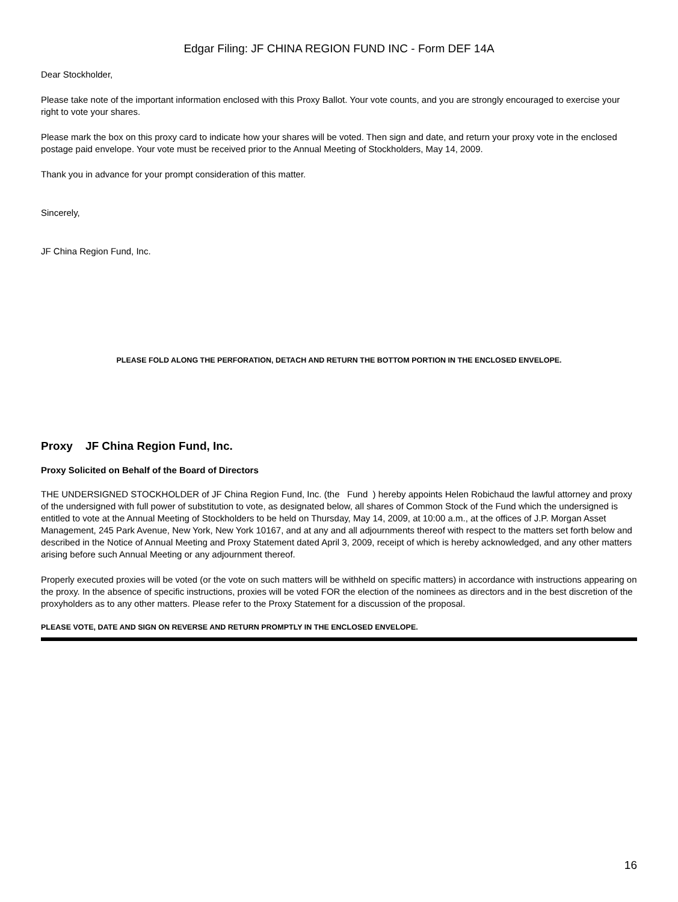Edgar Filing: JF CHINA REGION FUND INC - Form DEF 14A
Dear Stockholder,
Please take note of the important information enclosed with this Proxy Ballot. Your vote counts, and you are strongly encouraged to exercise your right to vote your shares.
Please mark the box on this proxy card to indicate how your shares will be voted. Then sign and date, and return your proxy vote in the enclosed postage paid envelope. Your vote must be received prior to the Annual Meeting of Stockholders, May 14, 2009.
Thank you in advance for your prompt consideration of this matter.
Sincerely,
JF China Region Fund, Inc.
PLEASE FOLD ALONG THE PERFORATION, DETACH AND RETURN THE BOTTOM PORTION IN THE ENCLOSED ENVELOPE.
Proxy JF China Region Fund, Inc.
Proxy Solicited on Behalf of the Board of Directors
THE UNDERSIGNED STOCKHOLDER of JF China Region Fund, Inc. (the Fund ) hereby appoints Helen Robichaud the lawful attorney and proxy of the undersigned with full power of substitution to vote, as designated below, all shares of Common Stock of the Fund which the undersigned is entitled to vote at the Annual Meeting of Stockholders to be held on Thursday, May 14, 2009, at 10:00 a.m., at the offices of J.P. Morgan Asset Management, 245 Park Avenue, New York, New York 10167, and at any and all adjournments thereof with respect to the matters set forth below and described in the Notice of Annual Meeting and Proxy Statement dated April 3, 2009, receipt of which is hereby acknowledged, and any other matters arising before such Annual Meeting or any adjournment thereof.
Properly executed proxies will be voted (or the vote on such matters will be withheld on specific matters) in accordance with instructions appearing on the proxy. In the absence of specific instructions, proxies will be voted FOR the election of the nominees as directors and in the best discretion of the proxyholders as to any other matters. Please refer to the Proxy Statement for a discussion of the proposal.
PLEASE VOTE, DATE AND SIGN ON REVERSE AND RETURN PROMPTLY IN THE ENCLOSED ENVELOPE.
16